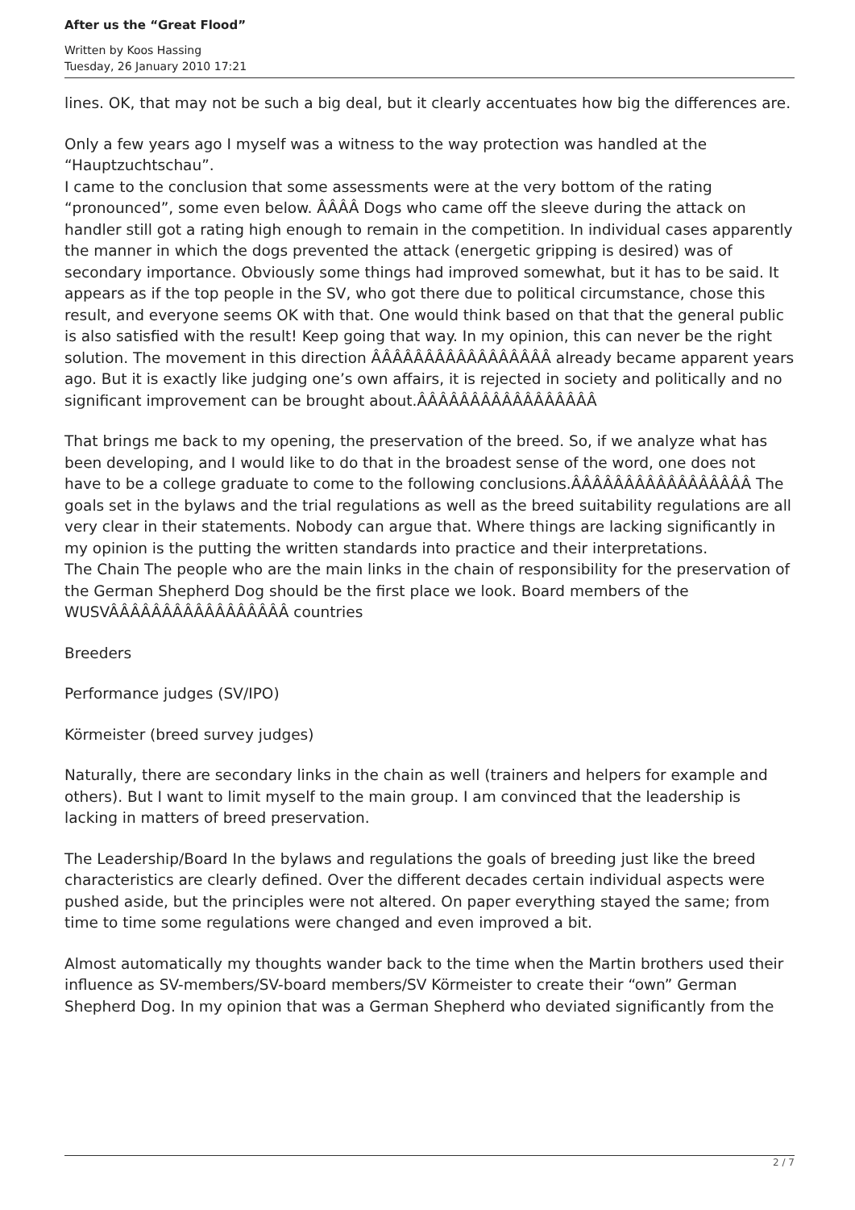After us the “Great Flood”
Written by Koos Hassing
Tuesday, 26 January 2010 17:21
lines. OK, that may not be such a big deal, but it clearly accentuates how big the differences are.
Only a few years ago I myself was a witness to the way protection was handled at the “Hauptzuchtschau”.
I came to the conclusion that some assessments were at the very bottom of the rating “pronounced”, some even below. ÂÂÂÂ Dogs who came off the sleeve during the attack on handler still got a rating high enough to remain in the competition. In individual cases apparently the manner in which the dogs prevented the attack (energetic gripping is desired) was of secondary importance. Obviously some things had improved somewhat, but it has to be said. It appears as if the top people in the SV, who got there due to political circumstance, chose this result, and everyone seems OK with that. One would think based on that that the general public is also satisfied with the result! Keep going that way. In my opinion, this can never be the right solution. The movement in this direction ÂÂÂÂÂÂÂÂÂÂÂÂÂÂÂÂÂ already became apparent years ago. But it is exactly like judging one’s own affairs, it is rejected in society and politically and no significant improvement can be brought about.ÂÂÂÂÂÂÂÂÂÂÂÂÂÂÂÂÂ
That brings me back to my opening, the preservation of the breed. So, if we analyze what has been developing, and I would like to do that in the broadest sense of the word, one does not have to be a college graduate to come to the following conclusions.ÂÂÂÂÂÂÂÂÂÂÂÂÂÂÂÂÂ The goals set in the bylaws and the trial regulations as well as the breed suitability regulations are all very clear in their statements. Nobody can argue that. Where things are lacking significantly in my opinion is the putting the written standards into practice and their interpretations.
The Chain The people who are the main links in the chain of responsibility for the preservation of the German Shepherd Dog should be the first place we look. Board members of the WUSVÂÂÂÂÂÂÂÂÂÂÂÂÂÂÂÂÂ countries
Breeders
Performance judges (SV/IPO)
Körmeister (breed survey judges)
Naturally, there are secondary links in the chain as well (trainers and helpers for example and others). But I want to limit myself to the main group. I am convinced that the leadership is lacking in matters of breed preservation.
The Leadership/Board In the bylaws and regulations the goals of breeding just like the breed characteristics are clearly defined. Over the different decades certain individual aspects were pushed aside, but the principles were not altered. On paper everything stayed the same; from time to time some regulations were changed and even improved a bit.
Almost automatically my thoughts wander back to the time when the Martin brothers used their influence as SV-members/SV-board members/SV Körmeister to create their “own” German Shepherd Dog. In my opinion that was a German Shepherd who deviated significantly from the
2 / 7